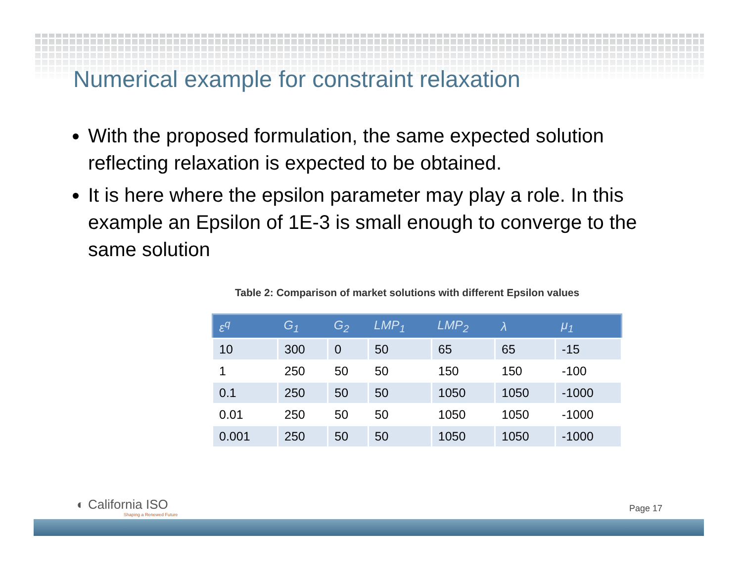Numerical example for constraint relaxation
With the proposed formulation, the same expected solution reflecting relaxation is expected to be obtained.
It is here where the epsilon parameter may play a role. In this example an Epsilon of 1E-3 is small enough to converge to the same solution
Table 2: Comparison of market solutions with different Epsilon values
| ε<sup>q</sup> | G<sub>1</sub> | G<sub>2</sub> | LMP<sub>1</sub> | LMP<sub>2</sub> | λ | μ<sub>1</sub> |
| --- | --- | --- | --- | --- | --- | --- |
| 10 | 300 | 0 | 50 | 65 | 65 | -15 |
| 1 | 250 | 50 | 50 | 150 | 150 | -100 |
| 0.1 | 250 | 50 | 50 | 1050 | 1050 | -1000 |
| 0.01 | 250 | 50 | 50 | 1050 | 1050 | -1000 |
| 0.001 | 250 | 50 | 50 | 1050 | 1050 | -1000 |
◐ California ISO
Shaping a Renewed Future
Page 17